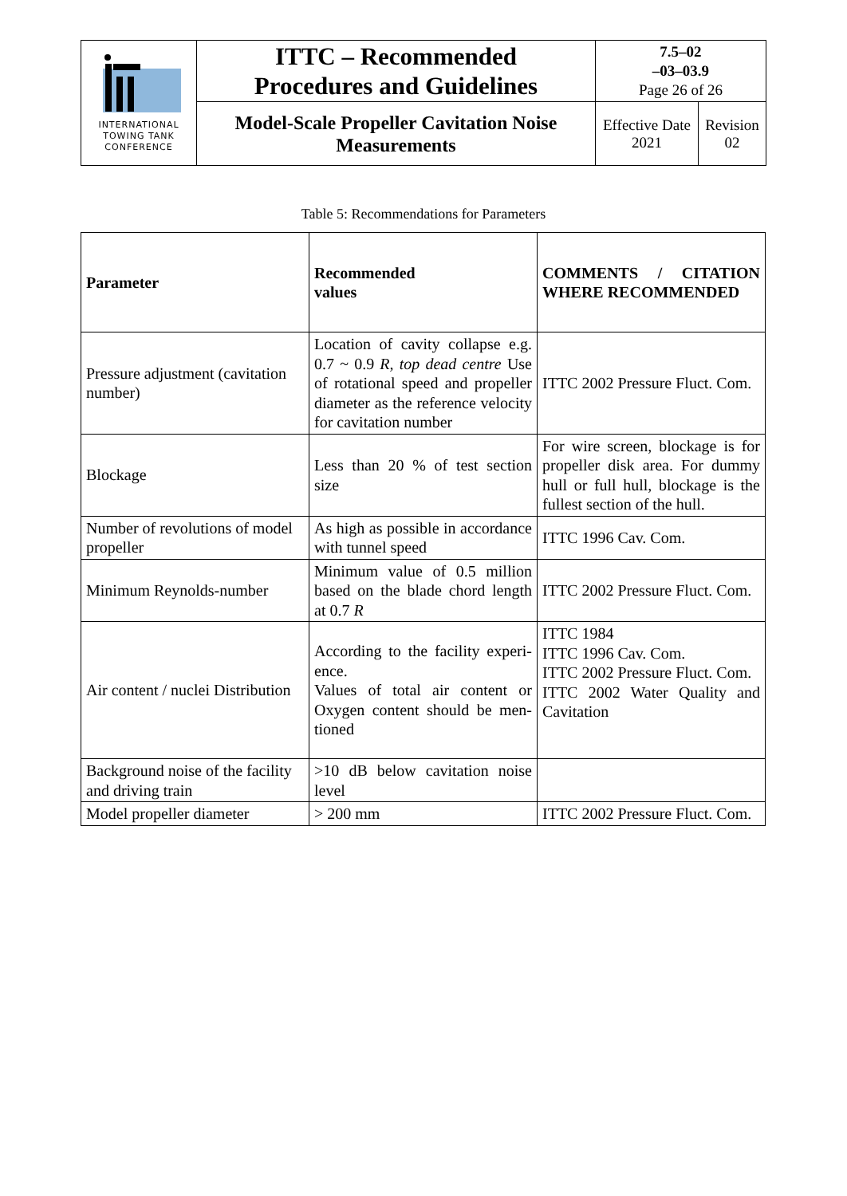| INTERNATIONAL TOWING TANK CONFERENCE | ITTC – Recommended Procedures and Guidelines | 7.5–02 –03–03.9 Page 26 of 26 | |
| | Model-Scale Propeller Cavitation Noise Measurements | Effective Date 2021 | Revision 02 |
Table 5: Recommendations for Parameters
| Parameter | Recommended values | COMMENTS / CITATION WHERE REC­OMMENDED |
| Pressure adjustment (cavitation number) | Location of cavity collapse e.g. 0.7 ~ 0.9 R, top dead centre Use of rotational speed and pro­peller diameter as the reference velocity for cavitation number | ITTC 2002 Pressure Fluct. Com. |
| Blockage | Less than 20 % of test section size | For wire screen, blockage is for propeller disk area. For dummy hull or full hull, blockage is the fullest section of the hull. |
| Number of revolutions of model propeller | As high as possible in accord­ance with tunnel speed | ITTC 1996 Cav. Com. |
| Minimum Reynolds-number | Minimum value of 0.5 million based on the blade chord length at 0.7 R | ITTC 2002 Pressure Fluct. Com. |
| Air content / nuclei Distribution | According to the facility experi­ence. Values of total air content or Oxygen content should be men­tioned | ITTC 1984 ITTC 1996 Cav. Com. ITTC 2002 Pressure Fluct. Com. ITTC 2002 Water Quality and Cavitation |
| Background noise of the facility and driving train | >10 dB below cavitation noise level | |
| Model propeller diameter | > 200 mm | ITTC 2002 Pressure Fluct. Com. |